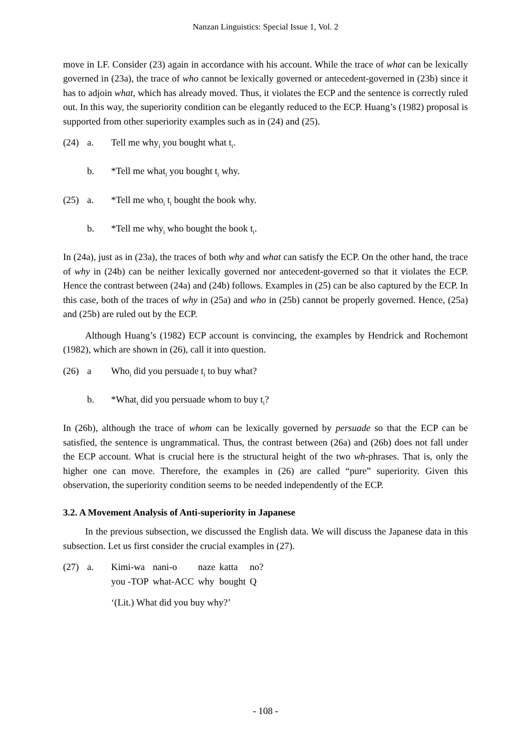Nanzan Linguistics: Special Issue 1, Vol. 2
move in LF. Consider (23) again in accordance with his account. While the trace of what can be lexically governed in (23a), the trace of who cannot be lexically governed or antecedent-governed in (23b) since it has to adjoin what, which has already moved. Thus, it violates the ECP and the sentence is correctly ruled out. In this way, the superiority condition can be elegantly reduced to the ECP. Huang’s (1982) proposal is supported from other superiority examples such as in (24) and (25).
(24) a. Tell me why<sub>i</sub> you bought what t<sub>i</sub>.
b. *Tell me what<sub>i</sub> you bought t<sub>i</sub> why.
(25) a. *Tell me who<sub>i</sub> t<sub>i</sub> bought the book why.
b. *Tell me why<sub>i</sub> who bought the book t<sub>i</sub>.
In (24a), just as in (23a), the traces of both why and what can satisfy the ECP. On the other hand, the trace of why in (24b) can be neither lexically governed nor antecedent-governed so that it violates the ECP. Hence the contrast between (24a) and (24b) follows. Examples in (25) can be also captured by the ECP. In this case, both of the traces of why in (25a) and who in (25b) cannot be properly governed. Hence, (25a) and (25b) are ruled out by the ECP.
Although Huang’s (1982) ECP account is convincing, the examples by Hendrick and Rochemont (1982), which are shown in (26), call it into question.
(26) a Who<sub>i</sub> did you persuade t<sub>i</sub> to buy what?
b. *What<sub>i</sub> did you persuade whom to buy t<sub>i</sub>?
In (26b), although the trace of whom can be lexically governed by persuade so that the ECP can be satisfied, the sentence is ungrammatical. Thus, the contrast between (26a) and (26b) does not fall under the ECP account. What is crucial here is the structural height of the two wh-phrases. That is, only the higher one can move. Therefore, the examples in (26) are called “pure” superiority. Given this observation, the superiority condition seems to be needed independently of the ECP.
3.2. A Movement Analysis of Anti-superiority in Japanese
In the previous subsection, we discussed the English data. We will discuss the Japanese data in this subsection. Let us first consider the crucial examples in (27).
| (27) | a. | Kimi-wa | nani-o | naze | katta | no? |
| | | you -TOP | what-ACC | why | bought | Q |
| | | ‘(Lit.) What did you buy why?’ | | | | |
- 108 -